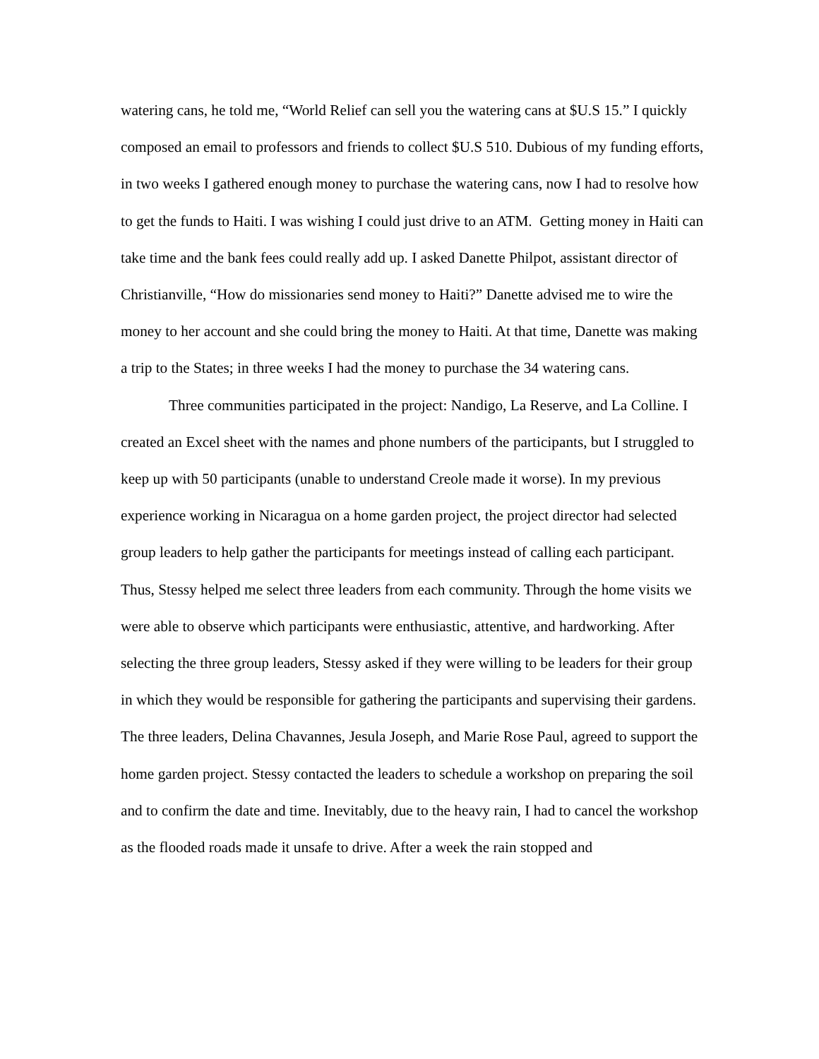watering cans, he told me, “World Relief can sell you the watering cans at $U.S 15.” I quickly composed an email to professors and friends to collect $U.S 510. Dubious of my funding efforts, in two weeks I gathered enough money to purchase the watering cans, now I had to resolve how to get the funds to Haiti. I was wishing I could just drive to an ATM. Getting money in Haiti can take time and the bank fees could really add up. I asked Danette Philpot, assistant director of Christianville, “How do missionaries send money to Haiti?” Danette advised me to wire the money to her account and she could bring the money to Haiti. At that time, Danette was making a trip to the States; in three weeks I had the money to purchase the 34 watering cans.
Three communities participated in the project: Nandigo, La Reserve, and La Colline. I created an Excel sheet with the names and phone numbers of the participants, but I struggled to keep up with 50 participants (unable to understand Creole made it worse). In my previous experience working in Nicaragua on a home garden project, the project director had selected group leaders to help gather the participants for meetings instead of calling each participant. Thus, Stessy helped me select three leaders from each community. Through the home visits we were able to observe which participants were enthusiastic, attentive, and hardworking. After selecting the three group leaders, Stessy asked if they were willing to be leaders for their group in which they would be responsible for gathering the participants and supervising their gardens. The three leaders, Delina Chavannes, Jesula Joseph, and Marie Rose Paul, agreed to support the home garden project. Stessy contacted the leaders to schedule a workshop on preparing the soil and to confirm the date and time. Inevitably, due to the heavy rain, I had to cancel the workshop as the flooded roads made it unsafe to drive. After a week the rain stopped and